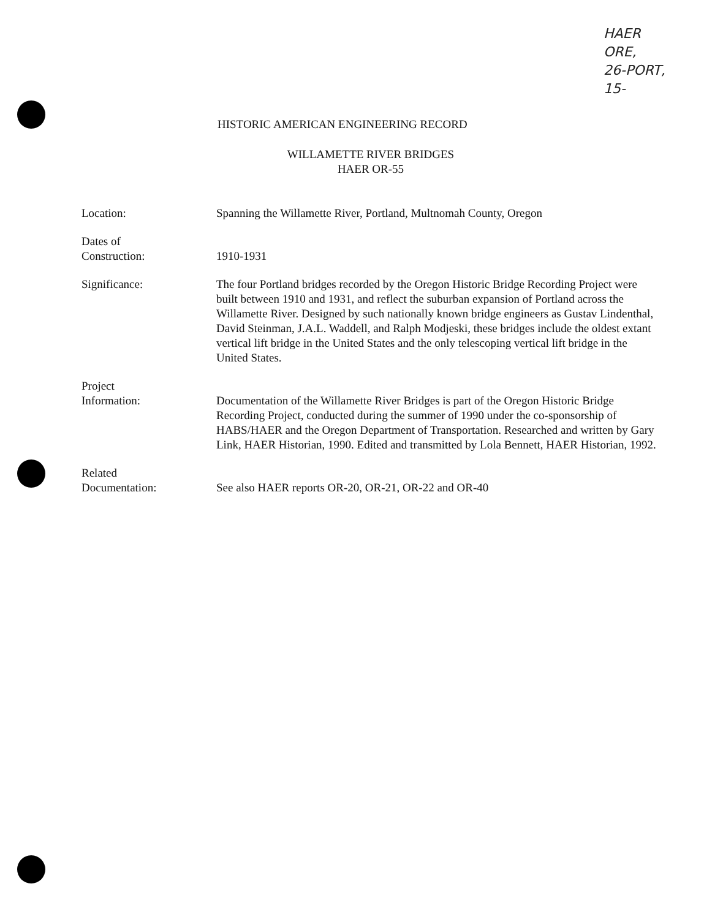HAER
ORE,
26-PORT,
15-
HISTORIC AMERICAN ENGINEERING RECORD
WILLAMETTE RIVER BRIDGES
HAER OR-55
Location: Spanning the Willamette River, Portland, Multnomah County, Oregon
Dates of
Construction:
1910-1931
Significance: The four Portland bridges recorded by the Oregon Historic Bridge Recording Project were built between 1910 and 1931, and reflect the suburban expansion of Portland across the Willamette River. Designed by such nationally known bridge engineers as Gustav Lindenthal, David Steinman, J.A.L. Waddell, and Ralph Modjeski, these bridges include the oldest extant vertical lift bridge in the United States and the only telescoping vertical lift bridge in the United States.
Project
Information:
Documentation of the Willamette River Bridges is part of the Oregon Historic Bridge Recording Project, conducted during the summer of 1990 under the co-sponsorship of HABS/HAER and the Oregon Department of Transportation. Researched and written by Gary Link, HAER Historian, 1990. Edited and transmitted by Lola Bennett, HAER Historian, 1992.
Related
Documentation:
See also HAER reports OR-20, OR-21, OR-22 and OR-40